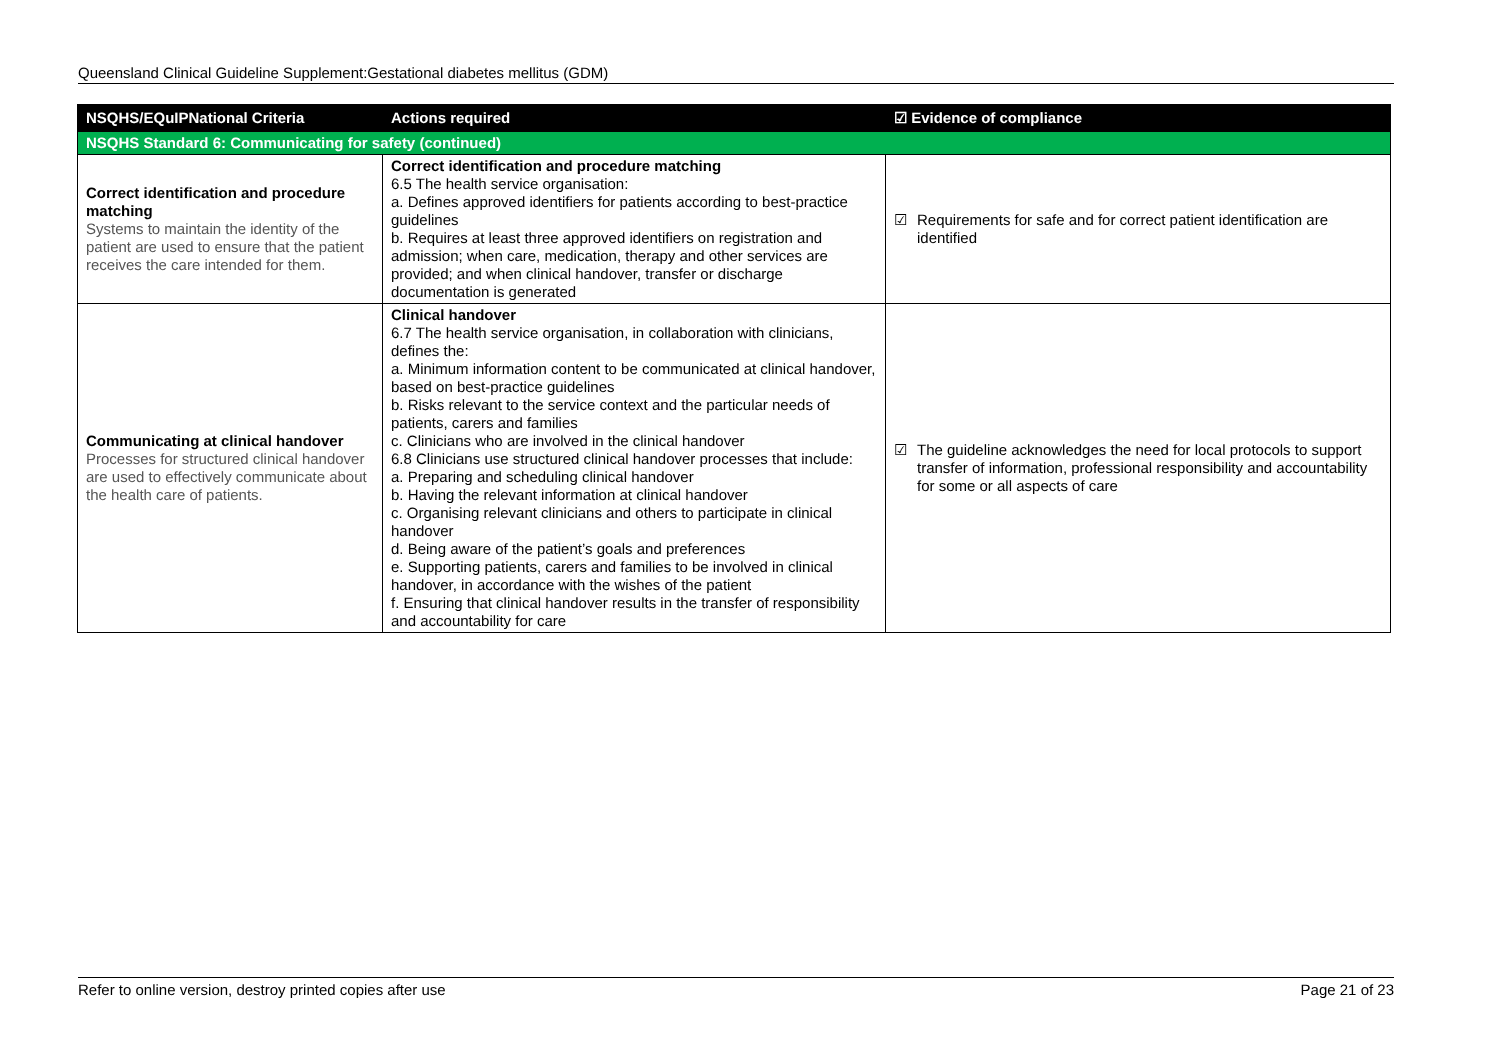Queensland Clinical Guideline Supplement:Gestational diabetes mellitus (GDM)
| NSQHS/EQuIPNational Criteria | Actions required | ☑ Evidence of compliance |
| --- | --- | --- |
| NSQHS Standard 6: Communicating for safety (continued) | | |
| Correct identification and procedure matching Systems to maintain the identity of the patient are used to ensure that the patient receives the care intended for them. | Correct identification and procedure matching 6.5 The health service organisation: a. Defines approved identifiers for patients according to best-practice guidelines b. Requires at least three approved identifiers on registration and admission; when care, medication, therapy and other services are provided; and when clinical handover, transfer or discharge documentation is generated | ☑ Requirements for safe and for correct patient identification are identified |
| Communicating at clinical handover Processes for structured clinical handover are used to effectively communicate about the health care of patients. | Clinical handover 6.7 The health service organisation, in collaboration with clinicians, defines the: a. Minimum information content to be communicated at clinical handover, based on best-practice guidelines b. Risks relevant to the service context and the particular needs of patients, carers and families c. Clinicians who are involved in the clinical handover 6.8 Clinicians use structured clinical handover processes that include: a. Preparing and scheduling clinical handover b. Having the relevant information at clinical handover c. Organising relevant clinicians and others to participate in clinical handover d. Being aware of the patient’s goals and preferences e. Supporting patients, carers and families to be involved in clinical handover, in accordance with the wishes of the patient f. Ensuring that clinical handover results in the transfer of responsibility and accountability for care | ☑ The guideline acknowledges the need for local protocols to support transfer of information, professional responsibility and accountability for some or all aspects of care |
Refer to online version, destroy printed copies after use Page 21 of 23